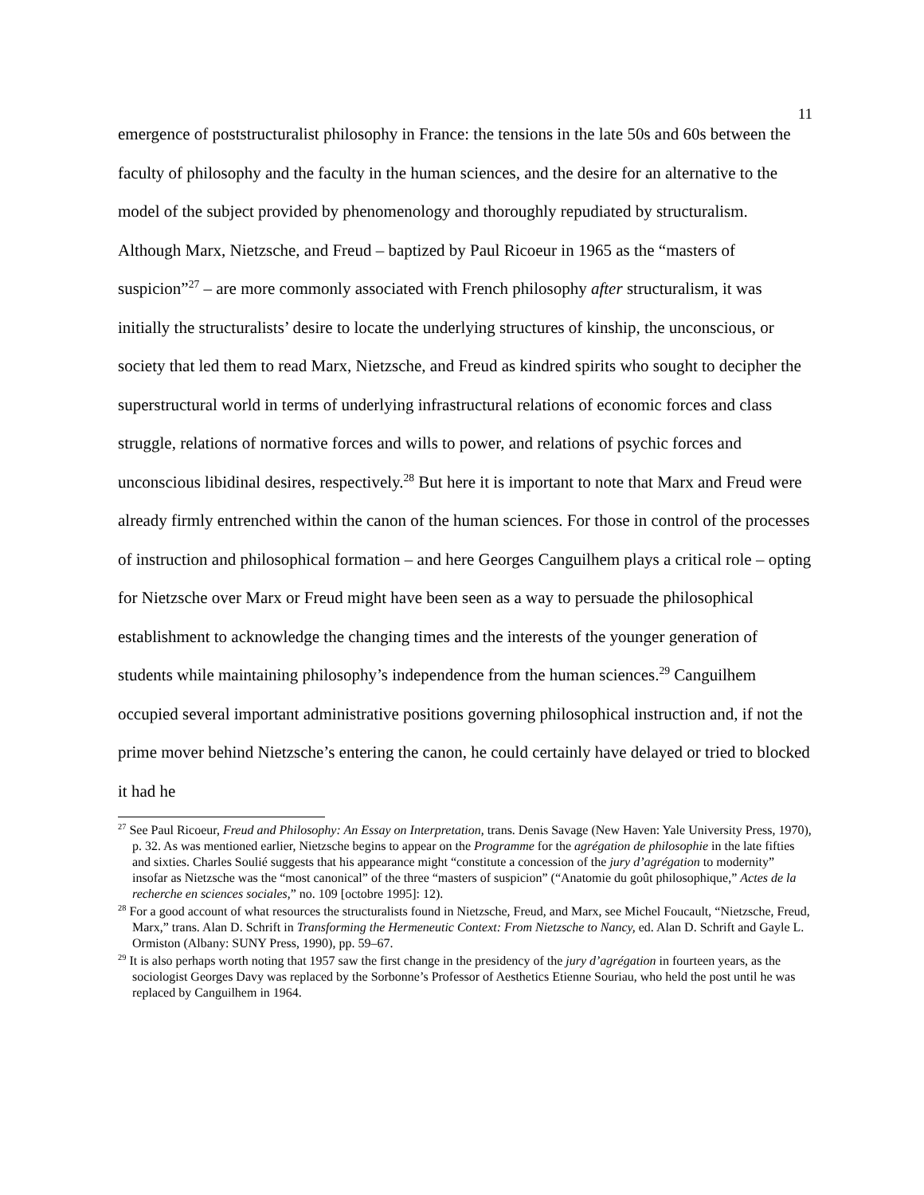11
emergence of poststructuralist philosophy in France: the tensions in the late 50s and 60s between the faculty of philosophy and the faculty in the human sciences, and the desire for an alternative to the model of the subject provided by phenomenology and thoroughly repudiated by structuralism. Although Marx, Nietzsche, and Freud – baptized by Paul Ricoeur in 1965 as the “masters of suspicion”<sup>27</sup> – are more commonly associated with French philosophy after structuralism, it was initially the structuralists’ desire to locate the underlying structures of kinship, the unconscious, or society that led them to read Marx, Nietzsche, and Freud as kindred spirits who sought to decipher the superstructural world in terms of underlying infrastructural relations of economic forces and class struggle, relations of normative forces and wills to power, and relations of psychic forces and unconscious libidinal desires, respectively.<sup>28</sup> But here it is important to note that Marx and Freud were already firmly entrenched within the canon of the human sciences. For those in control of the processes of instruction and philosophical formation – and here Georges Canguilhem plays a critical role – opting for Nietzsche over Marx or Freud might have been seen as a way to persuade the philosophical establishment to acknowledge the changing times and the interests of the younger generation of students while maintaining philosophy’s independence from the human sciences.<sup>29</sup> Canguilhem occupied several important administrative positions governing philosophical instruction and, if not the prime mover behind Nietzsche’s entering the canon, he could certainly have delayed or tried to blocked it had he
<sup>27</sup> See Paul Ricoeur, Freud and Philosophy: An Essay on Interpretation, trans. Denis Savage (New Haven: Yale University Press, 1970), p. 32. As was mentioned earlier, Nietzsche begins to appear on the Programme for the agrégation de philosophie in the late fifties and sixties. Charles Soulié suggests that his appearance might “constitute a concession of the jury d’agrégation to modernity” insofar as Nietzsche was the “most canonical” of the three “masters of suspicion” (“Anatomie du goût philosophique,” Actes de la recherche en sciences sociales,” no. 109 [octobre 1995]: 12).
<sup>28</sup> For a good account of what resources the structuralists found in Nietzsche, Freud, and Marx, see Michel Foucault, “Nietzsche, Freud, Marx,” trans. Alan D. Schrift in Transforming the Hermeneutic Context: From Nietzsche to Nancy, ed. Alan D. Schrift and Gayle L. Ormiston (Albany: SUNY Press, 1990), pp. 59–67.
<sup>29</sup> It is also perhaps worth noting that 1957 saw the first change in the presidency of the jury d’agrégation in fourteen years, as the sociologist Georges Davy was replaced by the Sorbonne’s Professor of Aesthetics Etienne Souriau, who held the post until he was replaced by Canguilhem in 1964.